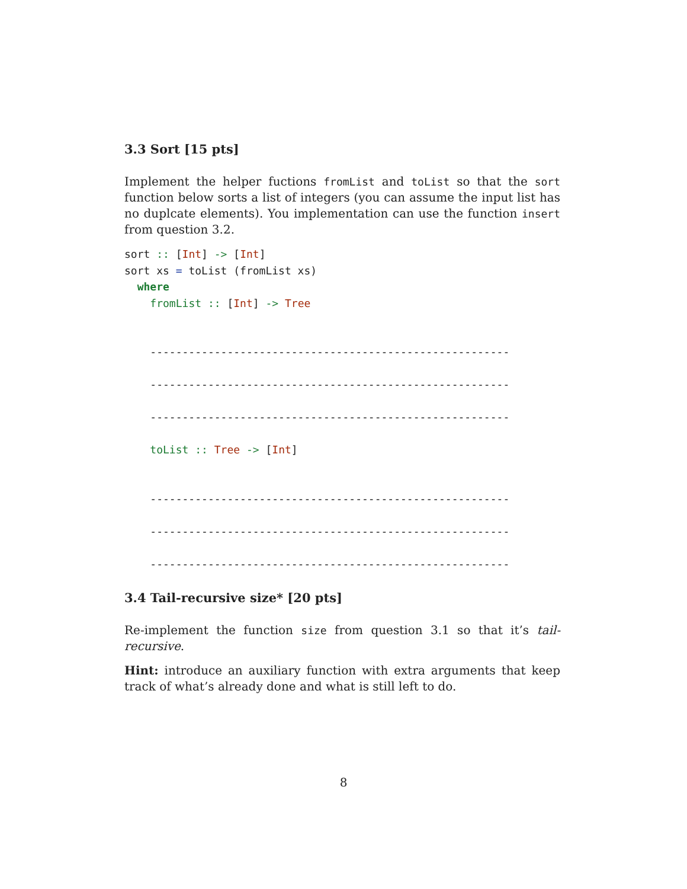3.3 Sort [15 pts]
Implement the helper fuctions fromList and toList so that the sort function below sorts a list of integers (you can assume the input list has no duplcate elements). You implementation can use the function insert from question 3.2.
sort :: [Int] -> [Int]
sort xs = toList (fromList xs)
  where
    fromList :: [Int] -> Tree


    --------------------------------------------------------

    --------------------------------------------------------

    --------------------------------------------------------

    toList :: Tree -> [Int]


    --------------------------------------------------------

    --------------------------------------------------------

    --------------------------------------------------------
3.4 Tail-recursive size* [20 pts]
Re-implement the function size from question 3.1 so that it’s tail-recursive.
Hint: introduce an auxiliary function with extra arguments that keep track of what’s already done and what is still left to do.
8